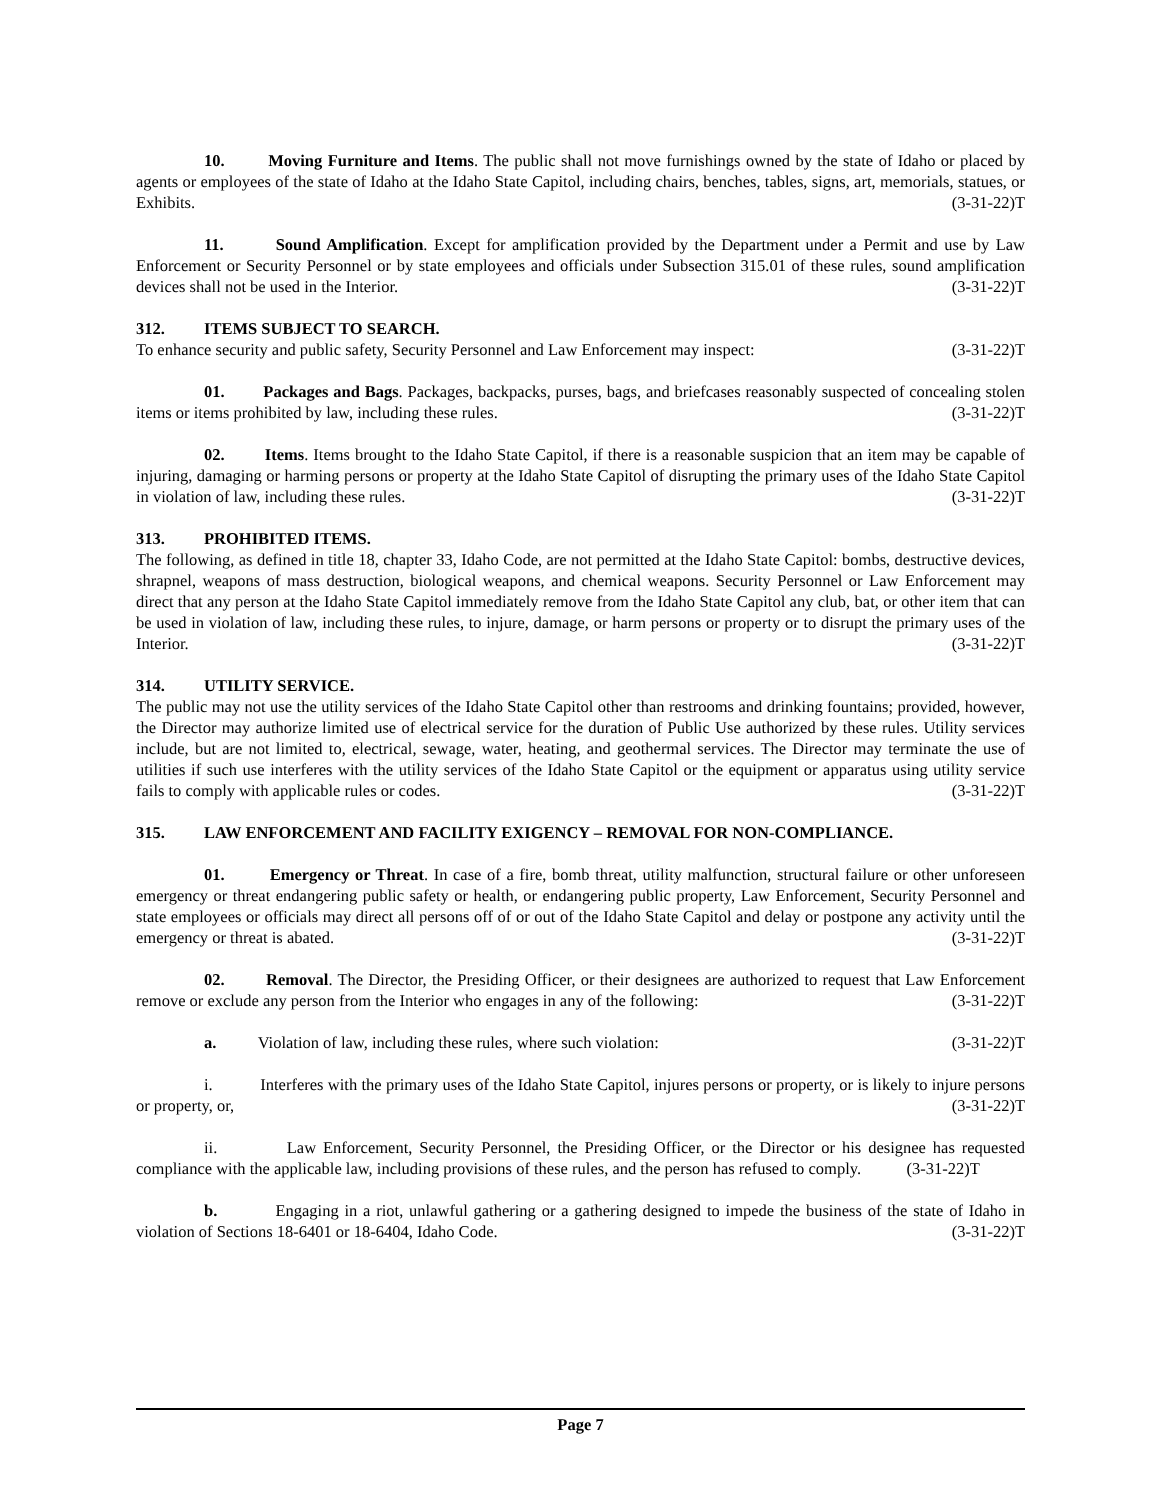10. Moving Furniture and Items. The public shall not move furnishings owned by the state of Idaho or placed by agents or employees of the state of Idaho at the Idaho State Capitol, including chairs, benches, tables, signs, art, memorials, statues, or Exhibits. (3-31-22)T
11. Sound Amplification. Except for amplification provided by the Department under a Permit and use by Law Enforcement or Security Personnel or by state employees and officials under Subsection 315.01 of these rules, sound amplification devices shall not be used in the Interior. (3-31-22)T
312. ITEMS SUBJECT TO SEARCH.
To enhance security and public safety, Security Personnel and Law Enforcement may inspect: (3-31-22)T
01. Packages and Bags. Packages, backpacks, purses, bags, and briefcases reasonably suspected of concealing stolen items or items prohibited by law, including these rules. (3-31-22)T
02. Items. Items brought to the Idaho State Capitol, if there is a reasonable suspicion that an item may be capable of injuring, damaging or harming persons or property at the Idaho State Capitol of disrupting the primary uses of the Idaho State Capitol in violation of law, including these rules. (3-31-22)T
313. PROHIBITED ITEMS.
The following, as defined in title 18, chapter 33, Idaho Code, are not permitted at the Idaho State Capitol: bombs, destructive devices, shrapnel, weapons of mass destruction, biological weapons, and chemical weapons. Security Personnel or Law Enforcement may direct that any person at the Idaho State Capitol immediately remove from the Idaho State Capitol any club, bat, or other item that can be used in violation of law, including these rules, to injure, damage, or harm persons or property or to disrupt the primary uses of the Interior. (3-31-22)T
314. UTILITY SERVICE.
The public may not use the utility services of the Idaho State Capitol other than restrooms and drinking fountains; provided, however, the Director may authorize limited use of electrical service for the duration of Public Use authorized by these rules. Utility services include, but are not limited to, electrical, sewage, water, heating, and geothermal services. The Director may terminate the use of utilities if such use interferes with the utility services of the Idaho State Capitol or the equipment or apparatus using utility service fails to comply with applicable rules or codes. (3-31-22)T
315. LAW ENFORCEMENT AND FACILITY EXIGENCY – REMOVAL FOR NON-COMPLIANCE.
01. Emergency or Threat. In case of a fire, bomb threat, utility malfunction, structural failure or other unforeseen emergency or threat endangering public safety or health, or endangering public property, Law Enforcement, Security Personnel and state employees or officials may direct all persons off of or out of the Idaho State Capitol and delay or postpone any activity until the emergency or threat is abated. (3-31-22)T
02. Removal. The Director, the Presiding Officer, or their designees are authorized to request that Law Enforcement remove or exclude any person from the Interior who engages in any of the following: (3-31-22)T
a. Violation of law, including these rules, where such violation: (3-31-22)T
i. Interferes with the primary uses of the Idaho State Capitol, injures persons or property, or is likely to injure persons or property, or, (3-31-22)T
ii. Law Enforcement, Security Personnel, the Presiding Officer, or the Director or his designee has requested compliance with the applicable law, including provisions of these rules, and the person has refused to comply. (3-31-22)T
b. Engaging in a riot, unlawful gathering or a gathering designed to impede the business of the state of Idaho in violation of Sections 18-6401 or 18-6404, Idaho Code. (3-31-22)T
Page 7